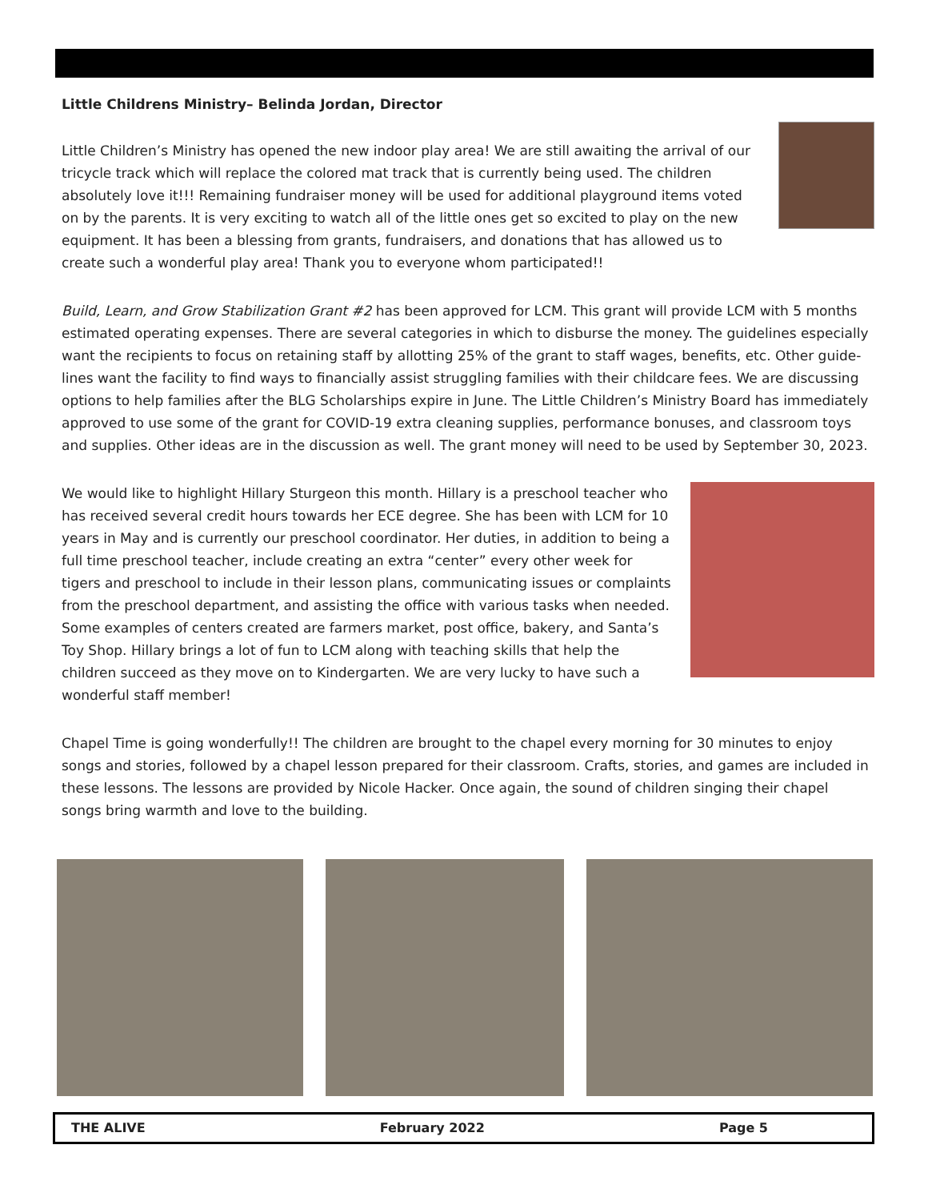Little Childrens Ministry– Belinda Jordan, Director
Little Children’s Ministry has opened the new indoor play area! We are still awaiting the arrival of our tricycle track which will replace the colored mat track that is currently being used. The children absolutely love it!!! Remaining fundraiser money will be used for additional playground items voted on by the parents. It is very exciting to watch all of the little ones get so excited to play on the new equipment. It has been a blessing from grants, fundraisers, and donations that has allowed us to create such a wonderful play area! Thank you to everyone whom participated!!
Build, Learn, and Grow Stabilization Grant #2 has been approved for LCM. This grant will provide LCM with 5 months estimated operating expenses. There are several categories in which to disburse the money. The guidelines especially want the recipients to focus on retaining staff by allotting 25% of the grant to staff wages, benefits, etc. Other guide-lines want the facility to find ways to financially assist struggling families with their childcare fees. We are discussing options to help families after the BLG Scholarships expire in June. The Little Children’s Ministry Board has immediately approved to use some of the grant for COVID-19 extra cleaning supplies, performance bonuses, and classroom toys and supplies. Other ideas are in the discussion as well. The grant money will need to be used by September 30, 2023.
We would like to highlight Hillary Sturgeon this month. Hillary is a preschool teacher who has received several credit hours towards her ECE degree. She has been with LCM for 10 years in May and is currently our preschool coordinator. Her duties, in addition to being a full time preschool teacher, include creating an extra “center” every other week for tigers and preschool to include in their lesson plans, communicating issues or complaints from the preschool department, and assisting the office with various tasks when needed. Some examples of centers created are farmers market, post office, bakery, and Santa’s Toy Shop. Hillary brings a lot of fun to LCM along with teaching skills that help the children succeed as they move on to Kindergarten. We are very lucky to have such a wonderful staff member!
Chapel Time is going wonderfully!! The children are brought to the chapel every morning for 30 minutes to enjoy songs and stories, followed by a chapel lesson prepared for their classroom. Crafts, stories, and games are included in these lessons. The lessons are provided by Nicole Hacker. Once again, the sound of children singing their chapel songs bring warmth and love to the building.
THE ALIVE February 2022 Page 5